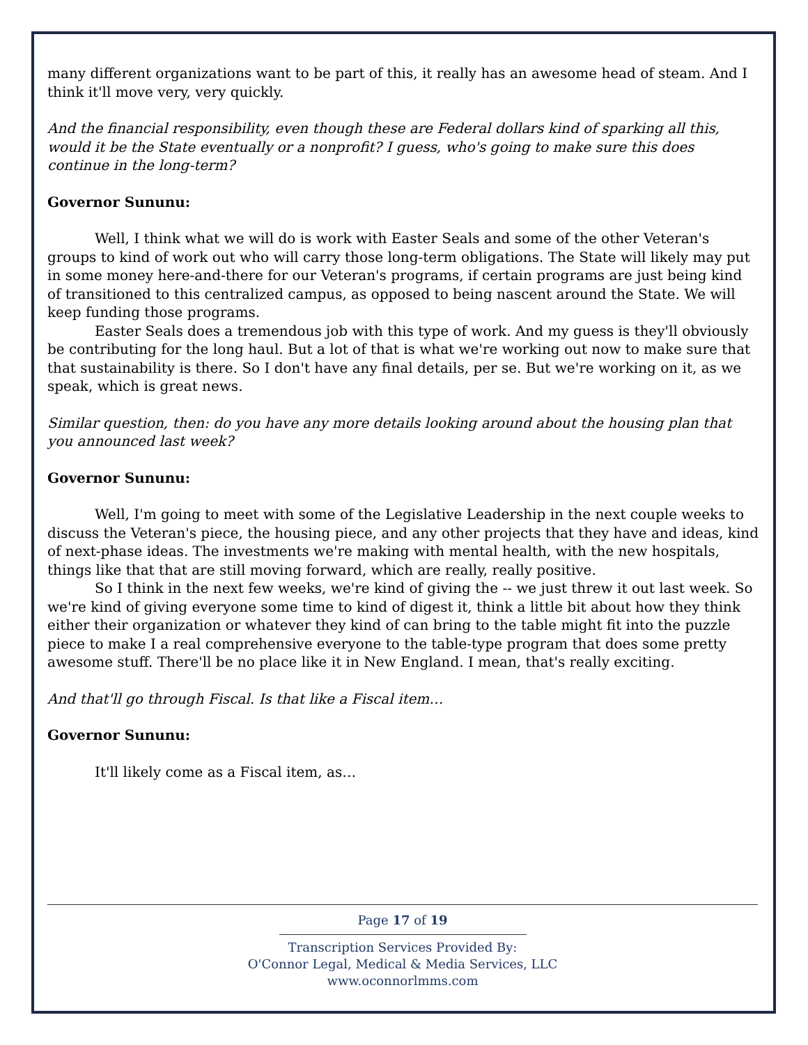many different organizations want to be part of this, it really has an awesome head of steam. And I think it'll move very, very quickly.
And the financial responsibility, even though these are Federal dollars kind of sparking all this, would it be the State eventually or a nonprofit? I guess, who's going to make sure this does continue in the long-term?
Governor Sununu:
Well, I think what we will do is work with Easter Seals and some of the other Veteran's groups to kind of work out who will carry those long-term obligations. The State will likely may put in some money here-and-there for our Veteran's programs, if certain programs are just being kind of transitioned to this centralized campus, as opposed to being nascent around the State. We will keep funding those programs.
Easter Seals does a tremendous job with this type of work. And my guess is they'll obviously be contributing for the long haul. But a lot of that is what we're working out now to make sure that that sustainability is there. So I don't have any final details, per se. But we're working on it, as we speak, which is great news.
Similar question, then: do you have any more details looking around about the housing plan that you announced last week?
Governor Sununu:
Well, I'm going to meet with some of the Legislative Leadership in the next couple weeks to discuss the Veteran's piece, the housing piece, and any other projects that they have and ideas, kind of next-phase ideas. The investments we're making with mental health, with the new hospitals, things like that that are still moving forward, which are really, really positive.
So I think in the next few weeks, we're kind of giving the -- we just threw it out last week. So we're kind of giving everyone some time to kind of digest it, think a little bit about how they think either their organization or whatever they kind of can bring to the table might fit into the puzzle piece to make I a real comprehensive everyone to the table-type program that does some pretty awesome stuff. There'll be no place like it in New England. I mean, that's really exciting.
And that'll go through Fiscal. Is that like a Fiscal item…
Governor Sununu:
It'll likely come as a Fiscal item, as…
Page 17 of 19
Transcription Services Provided By:
O'Connor Legal, Medical & Media Services, LLC
www.oconnorlmms.com